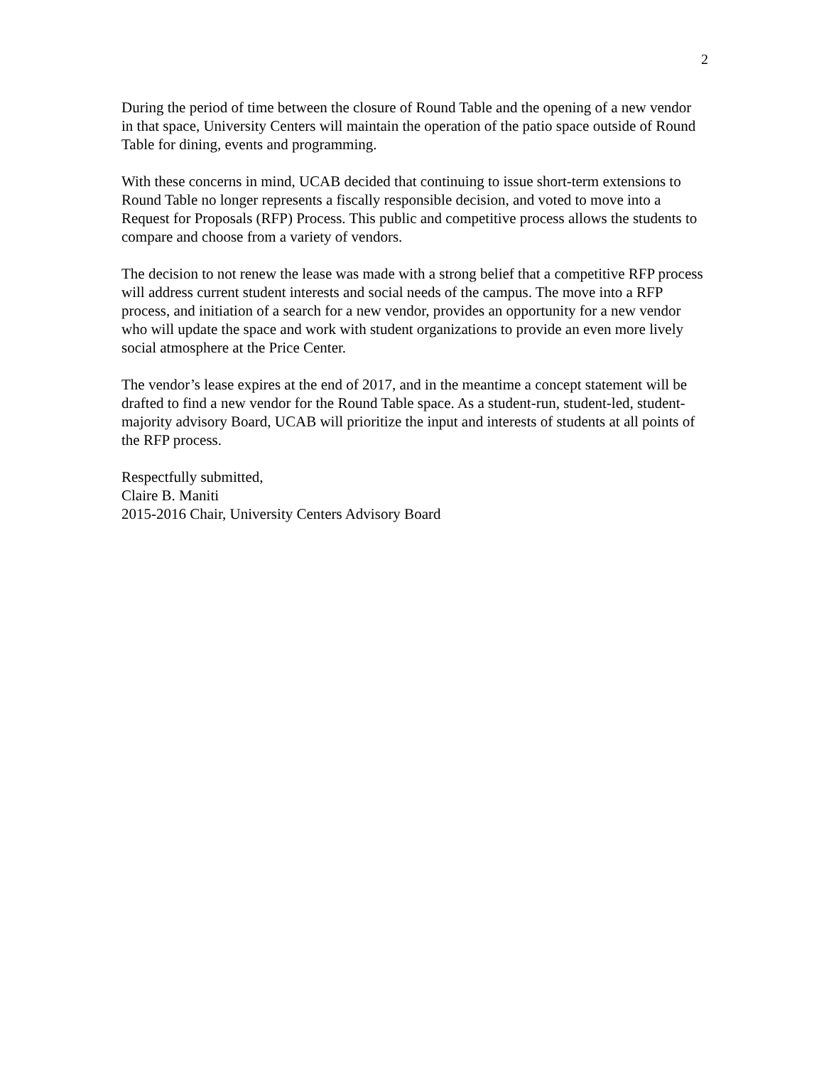2
During the period of time between the closure of Round Table and the opening of a new vendor in that space, University Centers will maintain the operation of the patio space outside of Round Table for dining, events and programming.
With these concerns in mind, UCAB decided that continuing to issue short-term extensions to Round Table no longer represents a fiscally responsible decision, and voted to move into a Request for Proposals (RFP) Process. This public and competitive process allows the students to compare and choose from a variety of vendors.
The decision to not renew the lease was made with a strong belief that a competitive RFP process will address current student interests and social needs of the campus. The move into a RFP process, and initiation of a search for a new vendor, provides an opportunity for a new vendor who will update the space and work with student organizations to provide an even more lively social atmosphere at the Price Center.
The vendor’s lease expires at the end of 2017, and in the meantime a concept statement will be drafted to find a new vendor for the Round Table space. As a student-run, student-led, student-majority advisory Board, UCAB will prioritize the input and interests of students at all points of the RFP process.
Respectfully submitted,
Claire B. Maniti
2015-2016 Chair, University Centers Advisory Board